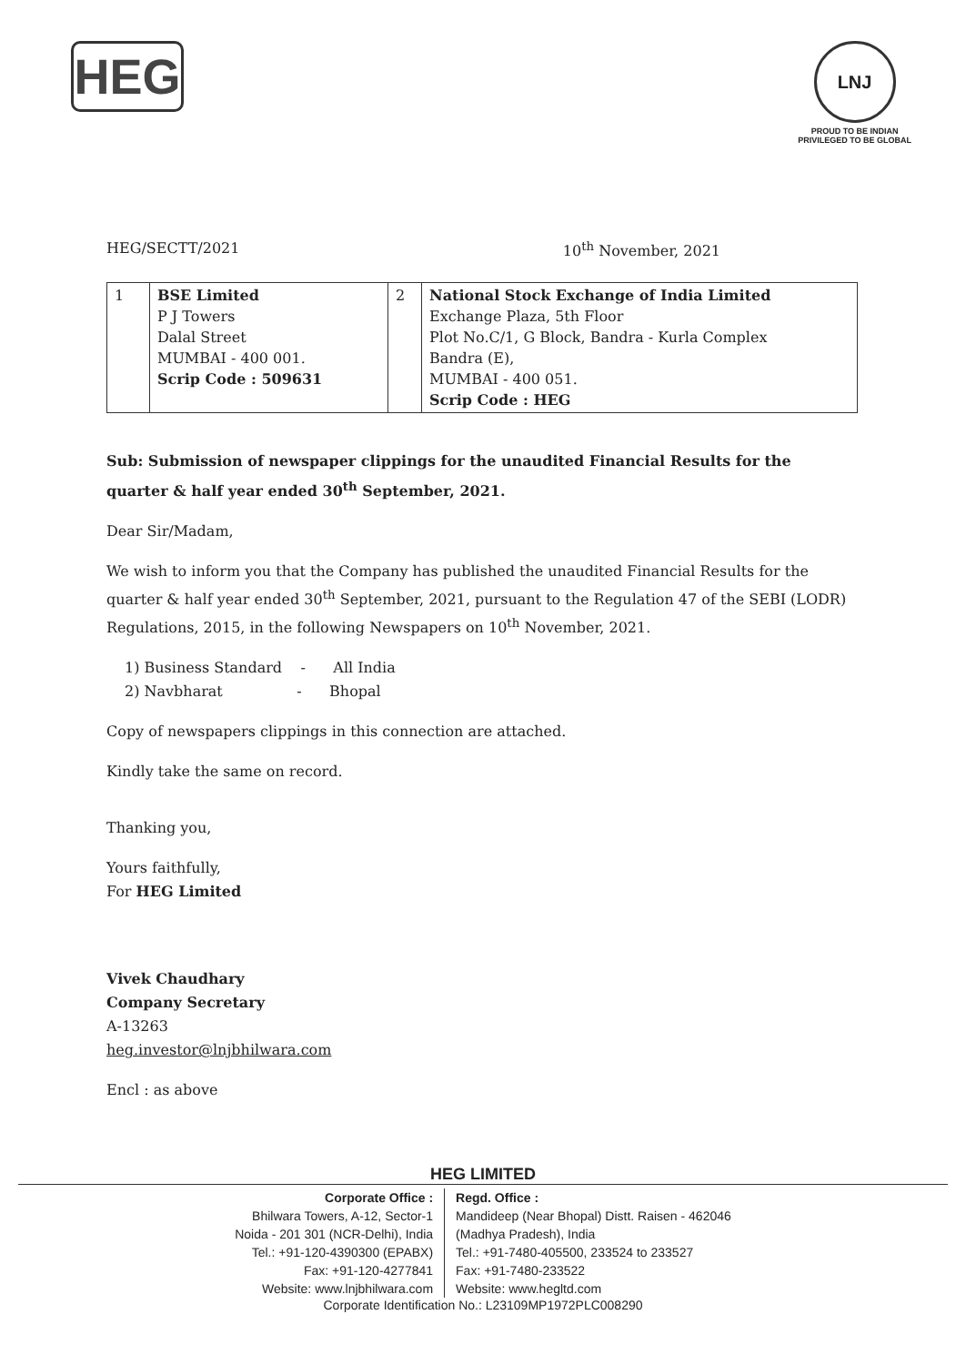HEG
LNJ
PROUD TO BE INDIAN
PRIVILEGED TO BE GLOBAL
HEG/SECTT/2021 10<sup>th</sup> November, 2021
| 1 | BSE Limited P J Towers Dalal Street MUMBAI - 400 001. Scrip Code : 509631 | 2 | National Stock Exchange of India Limited Exchange Plaza, 5th Floor Plot No.C/1, G Block, Bandra - Kurla Complex Bandra (E), MUMBAI - 400 051. Scrip Code : HEG |
Sub: Submission of newspaper clippings for the unaudited Financial Results for the quarter & half year ended 30<sup>th</sup> September, 2021.
Dear Sir/Madam,
We wish to inform you that the Company has published the unaudited Financial Results for the quarter & half year ended 30<sup>th</sup> September, 2021, pursuant to the Regulation 47 of the SEBI (LODR) Regulations, 2015, in the following Newspapers on 10<sup>th</sup> November, 2021.
1) Business Standard - All India
2) Navbharat - Bhopal
Copy of newspapers clippings in this connection are attached.
Kindly take the same on record.
Thanking you,
Yours faithfully,
For HEG Limited
Vivek Chaudhary
Company Secretary
A-13263
heg.investor@lnjbhilwara.com
Encl : as above
HEG LIMITED
Corporate Office :
Bhilwara Towers, A-12, Sector-1
Noida - 201 301 (NCR-Delhi), India
Tel.: +91-120-4390300 (EPABX)
Fax: +91-120-4277841
Website: www.lnjbhilwara.com
Regd. Office :
Mandideep (Near Bhopal) Distt. Raisen - 462046
(Madhya Pradesh), India
Tel.: +91-7480-405500, 233524 to 233527
Fax: +91-7480-233522
Website: www.hegltd.com
Corporate Identification No.: L23109MP1972PLC008290